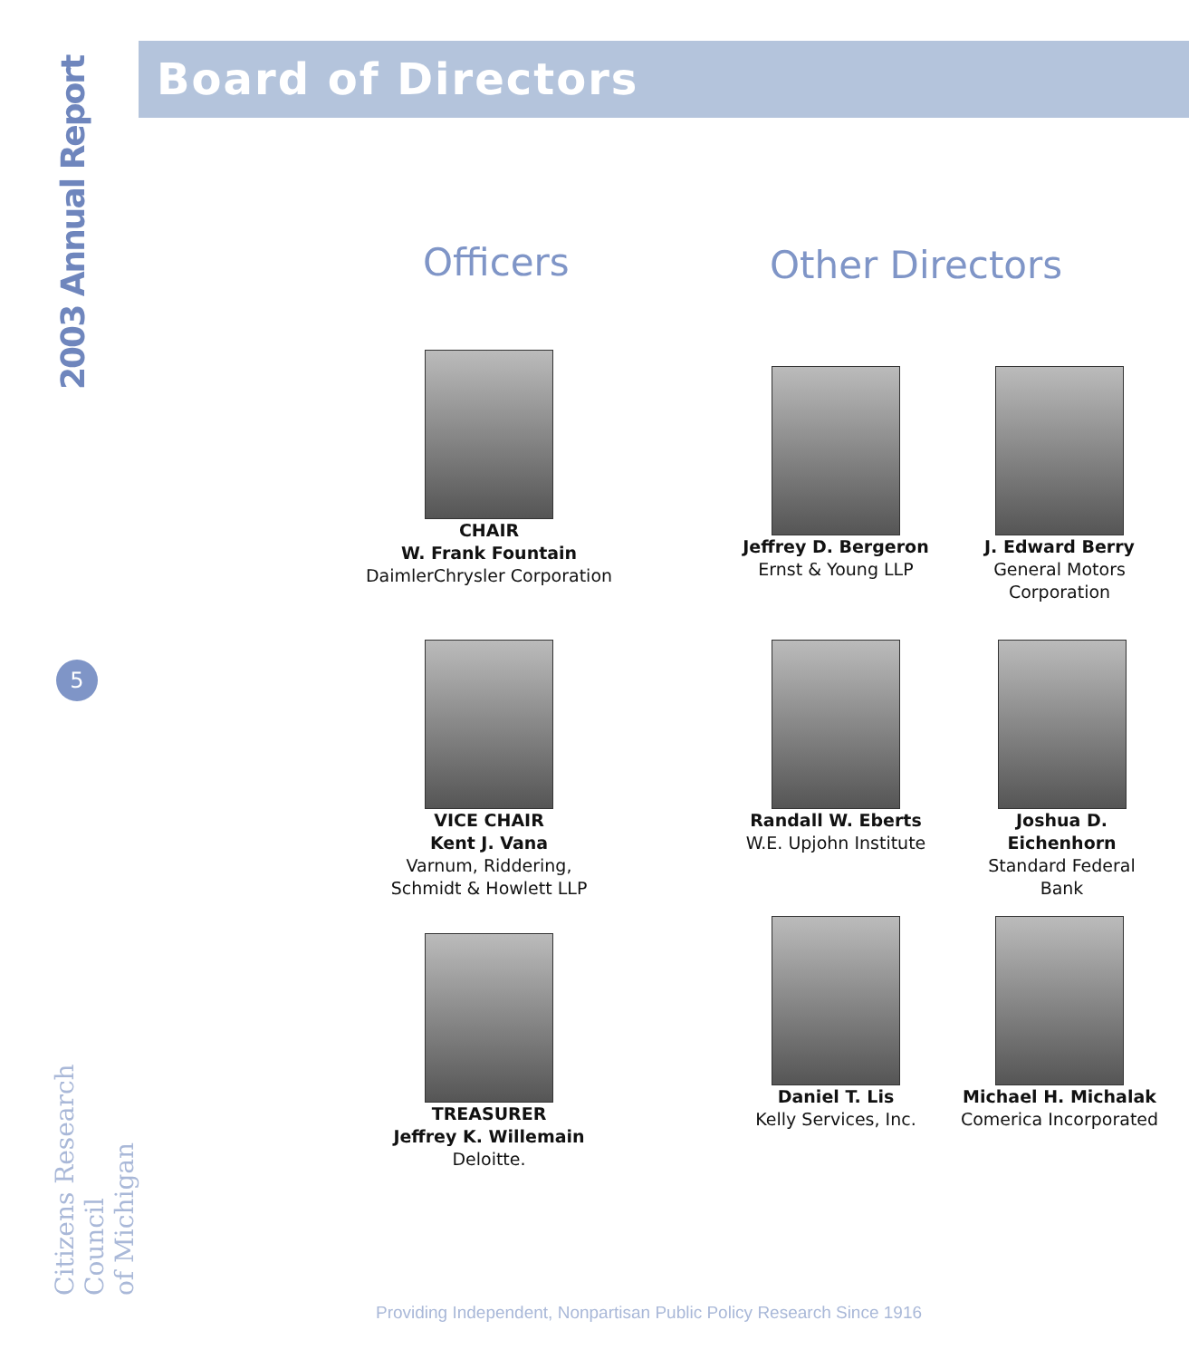2003 Annual Report
5
Citizens Research Council
of Michigan
Board of Directors
Officers Other Directors
CHAIR
W. Frank Fountain
DaimlerChrysler Corporation
VICE CHAIR
Kent J. Vana
Varnum, Riddering,
Schmidt & Howlett LLP
TREASURER
Jeffrey K. Willemain
Deloitte.
Jeffrey D. Bergeron
Ernst & Young LLP
J. Edward Berry
General Motors
Corporation
Randall W. Eberts
W.E. Upjohn Institute
Joshua D. Eichenhorn
Standard Federal
Bank
Daniel T. Lis
Kelly Services, Inc.
Michael H. Michalak
Comerica Incorporated
Providing Independent, Nonpartisan Public Policy Research Since 1916